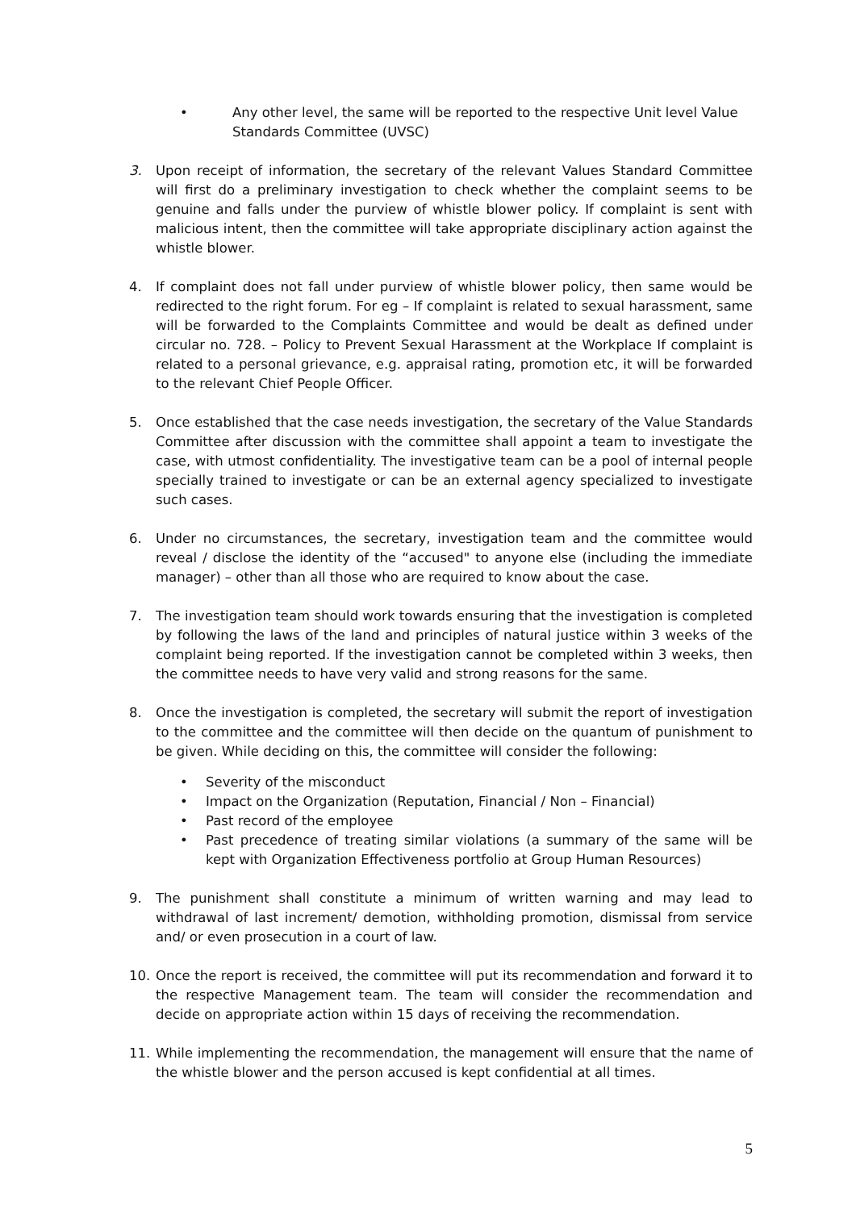• Any other level, the same will be reported to the respective Unit level Value Standards Committee (UVSC)
3. Upon receipt of information, the secretary of the relevant Values Standard Committee will first do a preliminary investigation to check whether the complaint seems to be genuine and falls under the purview of whistle blower policy. If complaint is sent with malicious intent, then the committee will take appropriate disciplinary action against the whistle blower.
4. If complaint does not fall under purview of whistle blower policy, then same would be redirected to the right forum. For eg – If complaint is related to sexual harassment, same will be forwarded to the Complaints Committee and would be dealt as defined under circular no. 728. – Policy to Prevent Sexual Harassment at the Workplace If complaint is related to a personal grievance, e.g. appraisal rating, promotion etc, it will be forwarded to the relevant Chief People Officer.
5. Once established that the case needs investigation, the secretary of the Value Standards Committee after discussion with the committee shall appoint a team to investigate the case, with utmost confidentiality. The investigative team can be a pool of internal people specially trained to investigate or can be an external agency specialized to investigate such cases.
6. Under no circumstances, the secretary, investigation team and the committee would reveal / disclose the identity of the “accused" to anyone else (including the immediate manager) – other than all those who are required to know about the case.
7. The investigation team should work towards ensuring that the investigation is completed by following the laws of the land and principles of natural justice within 3 weeks of the complaint being reported. If the investigation cannot be completed within 3 weeks, then the committee needs to have very valid and strong reasons for the same.
8. Once the investigation is completed, the secretary will submit the report of investigation to the committee and the committee will then decide on the quantum of punishment to be given. While deciding on this, the committee will consider the following:
• Severity of the misconduct
• Impact on the Organization (Reputation, Financial / Non – Financial)
• Past record of the employee
• Past precedence of treating similar violations (a summary of the same will be kept with Organization Effectiveness portfolio at Group Human Resources)
9. The punishment shall constitute a minimum of written warning and may lead to withdrawal of last increment/ demotion, withholding promotion, dismissal from service and/ or even prosecution in a court of law.
10. Once the report is received, the committee will put its recommendation and forward it to the respective Management team. The team will consider the recommendation and decide on appropriate action within 15 days of receiving the recommendation.
11. While implementing the recommendation, the management will ensure that the name of the whistle blower and the person accused is kept confidential at all times.
5